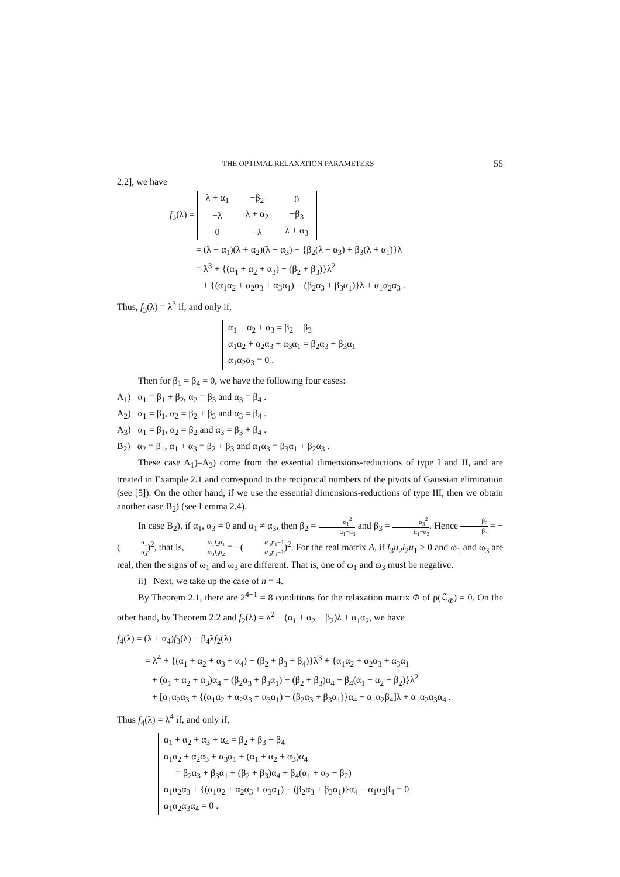THE OPTIMAL RELAXATION PARAMETERS 55
2.2], we have
f<sub>3</sub>(λ) =
| λ + α<sub>1</sub> | −β<sub>2</sub> | 0 |
| −λ | λ + α<sub>2</sub> | −β<sub>3</sub> |
| 0 | −λ | λ + α<sub>3</sub> |
= (λ + α<sub>1</sub>)(λ + α<sub>2</sub>)(λ + α<sub>3</sub>) − {β<sub>2</sub>(λ + α<sub>3</sub>) + β<sub>3</sub>(λ + α<sub>1</sub>)}λ
= λ<sup>3</sup> + {(α<sub>1</sub> + α<sub>2</sub> + α<sub>3</sub>) − (β<sub>2</sub> + β<sub>3</sub>)}λ<sup>2</sup>
+ {(α<sub>1</sub>α<sub>2</sub> + α<sub>2</sub>α<sub>3</sub> + α<sub>3</sub>α<sub>1</sub>) − (β<sub>2</sub>α<sub>3</sub> + β<sub>3</sub>α<sub>1</sub>)}λ + α<sub>1</sub>α<sub>2</sub>α<sub>3</sub> .
Thus, f<sub>3</sub>(λ) = λ<sup>3</sup> if, and only if,
α<sub>1</sub> + α<sub>2</sub> + α<sub>3</sub> = β<sub>2</sub> + β<sub>3</sub>
α<sub>1</sub>α<sub>2</sub> + α<sub>2</sub>α<sub>3</sub> + α<sub>3</sub>α<sub>1</sub> = β<sub>2</sub>α<sub>3</sub> + β<sub>3</sub>α<sub>1</sub>
α<sub>1</sub>α<sub>2</sub>α<sub>3</sub> = 0 .
Then for β<sub>1</sub> = β<sub>4</sub> = 0, we have the following four cases:
A<sub>1</sub>) α<sub>1</sub> = β<sub>1</sub> + β<sub>2</sub>, α<sub>2</sub> = β<sub>3</sub> and α<sub>3</sub> = β<sub>4</sub> .
A<sub>2</sub>) α<sub>1</sub> = β<sub>1</sub>, α<sub>2</sub> = β<sub>2</sub> + β<sub>3</sub> and α<sub>3</sub> = β<sub>4</sub> .
A<sub>3</sub>) α<sub>1</sub> = β<sub>1</sub>, α<sub>2</sub> = β<sub>2</sub> and α<sub>3</sub> = β<sub>3</sub> + β<sub>4</sub> .
B<sub>2</sub>) α<sub>2</sub> = β<sub>1</sub>, α<sub>1</sub> + α<sub>3</sub> = β<sub>2</sub> + β<sub>3</sub> and α<sub>1</sub>α<sub>3</sub> = β<sub>3</sub>α<sub>1</sub> + β<sub>2</sub>α<sub>3</sub> .
These case A<sub>1</sub>)–A<sub>3</sub>) come from the essential dimensions-reductions of type I and II, and are treated in Example 2.1 and correspond to the reciprocal numbers of the pivots of Gaussian elimination (see [5]). On the other hand, if we use the essential dimensions-reductions of type III, then we obtain another case B<sub>2</sub>) (see Lemma 2.4).
In case B<sub>2</sub>), if α<sub>1</sub>, α<sub>3</sub> ≠ 0 and α<sub>1</sub> ≠ α<sub>3</sub>, then β<sub>2</sub> = α<sub>1</sub><sup>2</sup> α<sub>1</sub>−α<sub>3</sub> and β<sub>3</sub> = −α<sub>3</sub><sup>2</sup> α<sub>1</sub>−α<sub>3</sub>. Hence β<sub>2</sub> β<sub>3</sub> = −(α<sub>1</sub> α<sub>3</sub>)<sup>2</sup>, that is, ω<sub>1</sub>l<sub>2</sub>u<sub>1</sub> ω<sub>3</sub>l<sub>3</sub>u<sub>2</sub> = −(ω<sub>1</sub>p<sub>1</sub>−1 ω<sub>3</sub>p<sub>3</sub>−1)<sup>2</sup>. For the real matrix A, if l<sub>3</sub>u<sub>2</sub>l<sub>2</sub>u<sub>1</sub> > 0 and ω<sub>1</sub> and ω<sub>3</sub> are real, then the signs of ω<sub>1</sub> and ω<sub>3</sub> are different. That is, one of ω<sub>1</sub> and ω<sub>3</sub> must be negative.
ii) Next, we take up the case of n = 4.
By Theorem 2.1, there are 2<sup>4−1</sup> = 8 conditions for the relaxation matrix Φ of ρ(ℒ<sub>Φ</sub>) = 0. On the other hand, by Theorem 2.2 and f<sub>2</sub>(λ) = λ<sup>2</sup> − (α<sub>1</sub> + α<sub>2</sub> − β<sub>2</sub>)λ + α<sub>1</sub>α<sub>2</sub>, we have
f<sub>4</sub>(λ) = (λ + α<sub>4</sub>)f<sub>3</sub>(λ) − β<sub>4</sub>λf<sub>2</sub>(λ)
= λ<sup>4</sup> + {(α<sub>1</sub> + α<sub>2</sub> + α<sub>3</sub> + α<sub>4</sub>) − (β<sub>2</sub> + β<sub>3</sub> + β<sub>4</sub>)}λ<sup>3</sup> + {α<sub>1</sub>α<sub>2</sub> + α<sub>2</sub>α<sub>3</sub> + α<sub>3</sub>α<sub>1</sub>
+ (α<sub>1</sub> + α<sub>2</sub> + α<sub>3</sub>)α<sub>4</sub> − (β<sub>2</sub>α<sub>3</sub> + β<sub>3</sub>α<sub>1</sub>) − (β<sub>2</sub> + β<sub>3</sub>)α<sub>4</sub> − β<sub>4</sub>(α<sub>1</sub> + α<sub>2</sub> − β<sub>2</sub>)}λ<sup>2</sup>
+ [α<sub>1</sub>α<sub>2</sub>α<sub>3</sub> + {(α<sub>1</sub>α<sub>2</sub> + α<sub>2</sub>α<sub>3</sub> + α<sub>3</sub>α<sub>1</sub>) − (β<sub>2</sub>α<sub>3</sub> + β<sub>3</sub>α<sub>1</sub>)}α<sub>4</sub> − α<sub>1</sub>α<sub>2</sub>β<sub>4</sub>]λ + α<sub>1</sub>α<sub>2</sub>α<sub>3</sub>α<sub>4</sub> .
Thus f<sub>4</sub>(λ) = λ<sup>4</sup> if, and only if,
α<sub>1</sub> + α<sub>2</sub> + α<sub>3</sub> + α<sub>4</sub> = β<sub>2</sub> + β<sub>3</sub> + β<sub>4</sub>
α<sub>1</sub>α<sub>2</sub> + α<sub>2</sub>α<sub>3</sub> + α<sub>3</sub>α<sub>1</sub> + (α<sub>1</sub> + α<sub>2</sub> + α<sub>3</sub>)α<sub>4</sub>
= β<sub>2</sub>α<sub>3</sub> + β<sub>3</sub>α<sub>1</sub> + (β<sub>2</sub> + β<sub>3</sub>)α<sub>4</sub> + β<sub>4</sub>(α<sub>1</sub> + α<sub>2</sub> − β<sub>2</sub>)
α<sub>1</sub>α<sub>2</sub>α<sub>3</sub> + {(α<sub>1</sub>α<sub>2</sub> + α<sub>2</sub>α<sub>3</sub> + α<sub>3</sub>α<sub>1</sub>) − (β<sub>2</sub>α<sub>3</sub> + β<sub>3</sub>α<sub>1</sub>)}α<sub>4</sub> − α<sub>1</sub>α<sub>2</sub>β<sub>4</sub> = 0
α<sub>1</sub>α<sub>2</sub>α<sub>3</sub>α<sub>4</sub> = 0 .